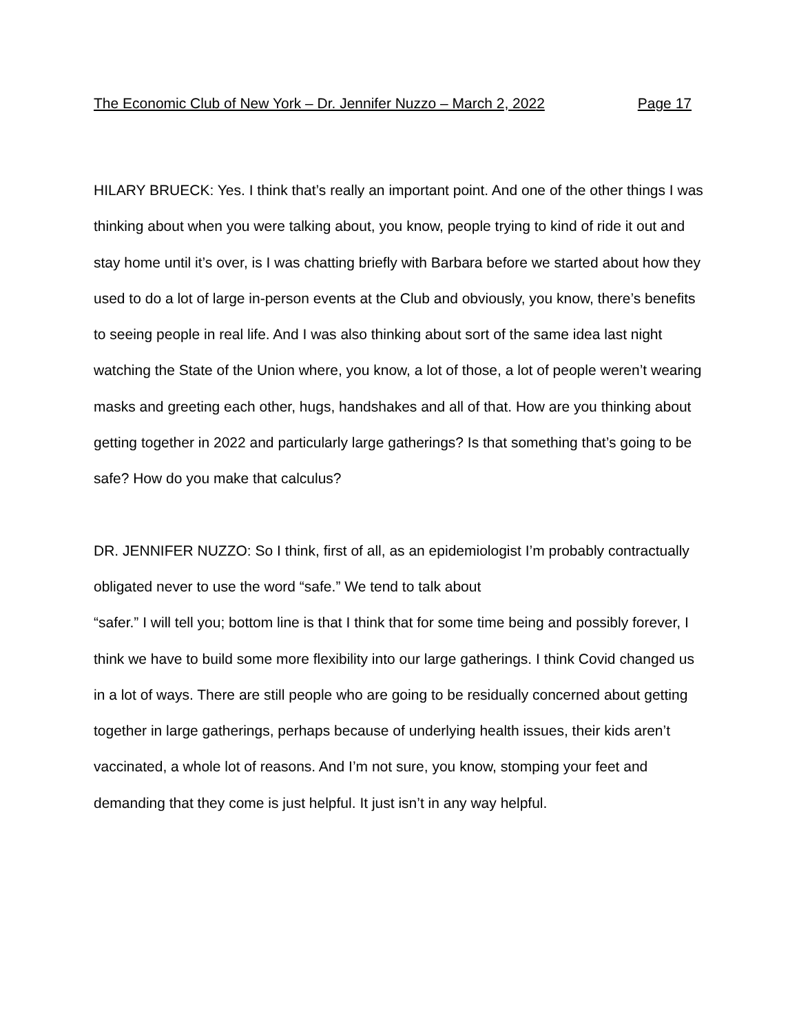The Economic Club of New York – Dr. Jennifer Nuzzo – March 2, 2022 Page 17
HILARY BRUECK: Yes. I think that’s really an important point. And one of the other things I was thinking about when you were talking about, you know, people trying to kind of ride it out and stay home until it’s over, is I was chatting briefly with Barbara before we started about how they used to do a lot of large in-person events at the Club and obviously, you know, there’s benefits to seeing people in real life. And I was also thinking about sort of the same idea last night watching the State of the Union where, you know, a lot of those, a lot of people weren’t wearing masks and greeting each other, hugs, handshakes and all of that. How are you thinking about getting together in 2022 and particularly large gatherings? Is that something that’s going to be safe? How do you make that calculus?
DR. JENNIFER NUZZO: So I think, first of all, as an epidemiologist I’m probably contractually obligated never to use the word “safe.” We tend to talk about
“safer.” I will tell you; bottom line is that I think that for some time being and possibly forever, I think we have to build some more flexibility into our large gatherings. I think Covid changed us in a lot of ways. There are still people who are going to be residually concerned about getting together in large gatherings, perhaps because of underlying health issues, their kids aren’t vaccinated, a whole lot of reasons. And I’m not sure, you know, stomping your feet and demanding that they come is just helpful. It just isn’t in any way helpful.